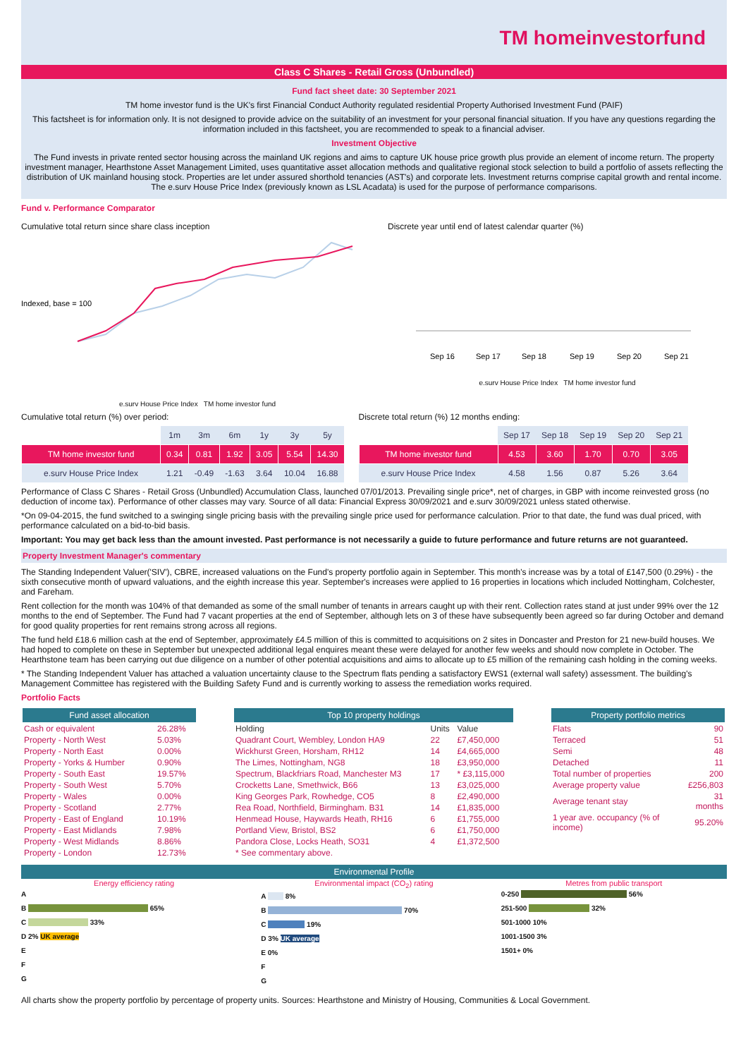TM homeinvestorfund
Class C Shares - Retail Gross (Unbundled)
Fund fact sheet date: 30 September 2021
TM home investor fund is the UK's first Financial Conduct Authority regulated residential Property Authorised Investment Fund (PAIF)
This factsheet is for information only. It is not designed to provide advice on the suitability of an investment for your personal financial situation. If you have any questions regarding the information included in this factsheet, you are recommended to speak to a financial adviser.
Investment Objective
The Fund invests in private rented sector housing across the mainland UK regions and aims to capture UK house price growth plus provide an element of income return. The property investment manager, Hearthstone Asset Management Limited, uses quantitative asset allocation methods and qualitative regional stock selection to build a portfolio of assets reflecting the distribution of UK mainland housing stock. Properties are let under assured shorthold tenancies (AST's) and corporate lets. Investment returns comprise capital growth and rental income. The e.surv House Price Index (previously known as LSL Acadata) is used for the purpose of performance comparisons.
Fund v. Performance Comparator
Cumulative total return since share class inception
Indexed, base = 100
e.surv House Price Index TM home investor fund
Discrete year until end of latest calendar quarter (%)
Sep 16
Sep 17
Sep 18
Sep 19
Sep 20
Sep 21
e.surv House Price Index TM home investor fund
Cumulative total return (%) over period:
| | 1m | 3m | 6m | 1y | 3y | 5y |
| --- | --- | --- | --- | --- | --- | --- |
| TM home investor fund | 0.34 | 0.81 | 1.92 | 3.05 | 5.54 | 14.30 |
| e.surv House Price Index | 1.21 | -0.49 | -1.63 | 3.64 | 10.04 | 16.88 |
Discrete total return (%) 12 months ending:
| | Sep 17 | Sep 18 | Sep 19 | Sep 20 | Sep 21 |
| --- | --- | --- | --- | --- | --- |
| TM home investor fund | 4.53 | 3.60 | 1.70 | 0.70 | 3.05 |
| e.surv House Price Index | 4.58 | 1.56 | 0.87 | 5.26 | 3.64 |
Performance of Class C Shares - Retail Gross (Unbundled) Accumulation Class, launched 07/01/2013. Prevailing single price*, net of charges, in GBP with income reinvested gross (no deduction of income tax). Performance of other classes may vary. Source of all data: Financial Express 30/09/2021 and e.surv 30/09/2021 unless stated otherwise.
*On 09-04-2015, the fund switched to a swinging single pricing basis with the prevailing single price used for performance calculation. Prior to that date, the fund was dual priced, with performance calculated on a bid-to-bid basis.
Important: You may get back less than the amount invested. Past performance is not necessarily a guide to future performance and future returns are not guaranteed.
Property Investment Manager's commentary
The Standing Independent Valuer('SIV'), CBRE, increased valuations on the Fund's property portfolio again in September. This month's increase was by a total of £147,500 (0.29%) - the sixth consecutive month of upward valuations, and the eighth increase this year. September's increases were applied to 16 properties in locations which included Nottingham, Colchester, and Fareham.
Rent collection for the month was 104% of that demanded as some of the small number of tenants in arrears caught up with their rent. Collection rates stand at just under 99% over the 12 months to the end of September. The Fund had 7 vacant properties at the end of September, although lets on 3 of these have subsequently been agreed so far during October and demand for good quality properties for rent remains strong across all regions.
The fund held £18.6 million cash at the end of September, approximately £4.5 million of this is committed to acquisitions on 2 sites in Doncaster and Preston for 21 new-build houses. We had hoped to complete on these in September but unexpected additional legal enquires meant these were delayed for another few weeks and should now complete in October. The Hearthstone team has been carrying out due diligence on a number of other potential acquisitions and aims to allocate up to £5 million of the remaining cash holding in the coming weeks.
* The Standing Independent Valuer has attached a valuation uncertainty clause to the Spectrum flats pending a satisfactory EWS1 (external wall safety) assessment. The building's Management Committee has registered with the Building Safety Fund and is currently working to assess the remediation works required.
Portfolio Facts
| Fund asset allocation | |
| --- | --- |
| Cash or equivalent | 26.28% |
| Property - North West | 5.03% |
| Property - North East | 0.00% |
| Property - Yorks & Humber | 0.90% |
| Property - South East | 19.57% |
| Property - South West | 5.70% |
| Property - Wales | 0.00% |
| Property - Scotland | 2.77% |
| Property - East of England | 10.19% |
| Property - East Midlands | 7.98% |
| Property - West Midlands | 8.86% |
| Property - London | 12.73% |
| Top 10 property holdings | | |
| --- | --- | --- |
| Holding | Units | Value |
| Quadrant Court, Wembley, London HA9 | 22 | £7,450,000 |
| Wickhurst Green, Horsham, RH12 | 14 | £4,665,000 |
| The Limes, Nottingham, NG8 | 18 | £3,950,000 |
| Spectrum, Blackfriars Road, Manchester M3 | 17 | * £3,115,000 |
| Crocketts Lane, Smethwick, B66 | 13 | £3,025,000 |
| King Georges Park, Rowhedge, CO5 | 8 | £2,490,000 |
| Rea Road, Northfield, Birmingham. B31 | 14 | £1,835,000 |
| Henmead House, Haywards Heath, RH16 | 6 | £1,755,000 |
| Portland View, Bristol, BS2 | 6 | £1,750,000 |
| Pandora Close, Locks Heath, SO31 | 4 | £1,372,500 |
| * See commentary above. | | |
| Property portfolio metrics | |
| --- | --- |
| Flats | 90 |
| Terraced | 51 |
| Semi | 48 |
| Detached | 11 |
| Total number of properties | 200 |
| Average property value | £256,803 |
| Average tenant stay | 31 months |
| 1 year ave. occupancy (% of income) | 95.20% |
Environmental Profile
Energy efficiency rating
A
B 65%
C 33%
D 2% UK average
E
F
G
Environmental impact (CO<sub>2</sub>) rating
A 8%
B 70%
C 19%
D 3% UK average
E 0%
F
G
Metres from public transport
0-250 56%
251-500 32%
501-1000 10%
1001-1500 3%
1501+ 0%
All charts show the property portfolio by percentage of property units. Sources: Hearthstone and Ministry of Housing, Communities & Local Government.